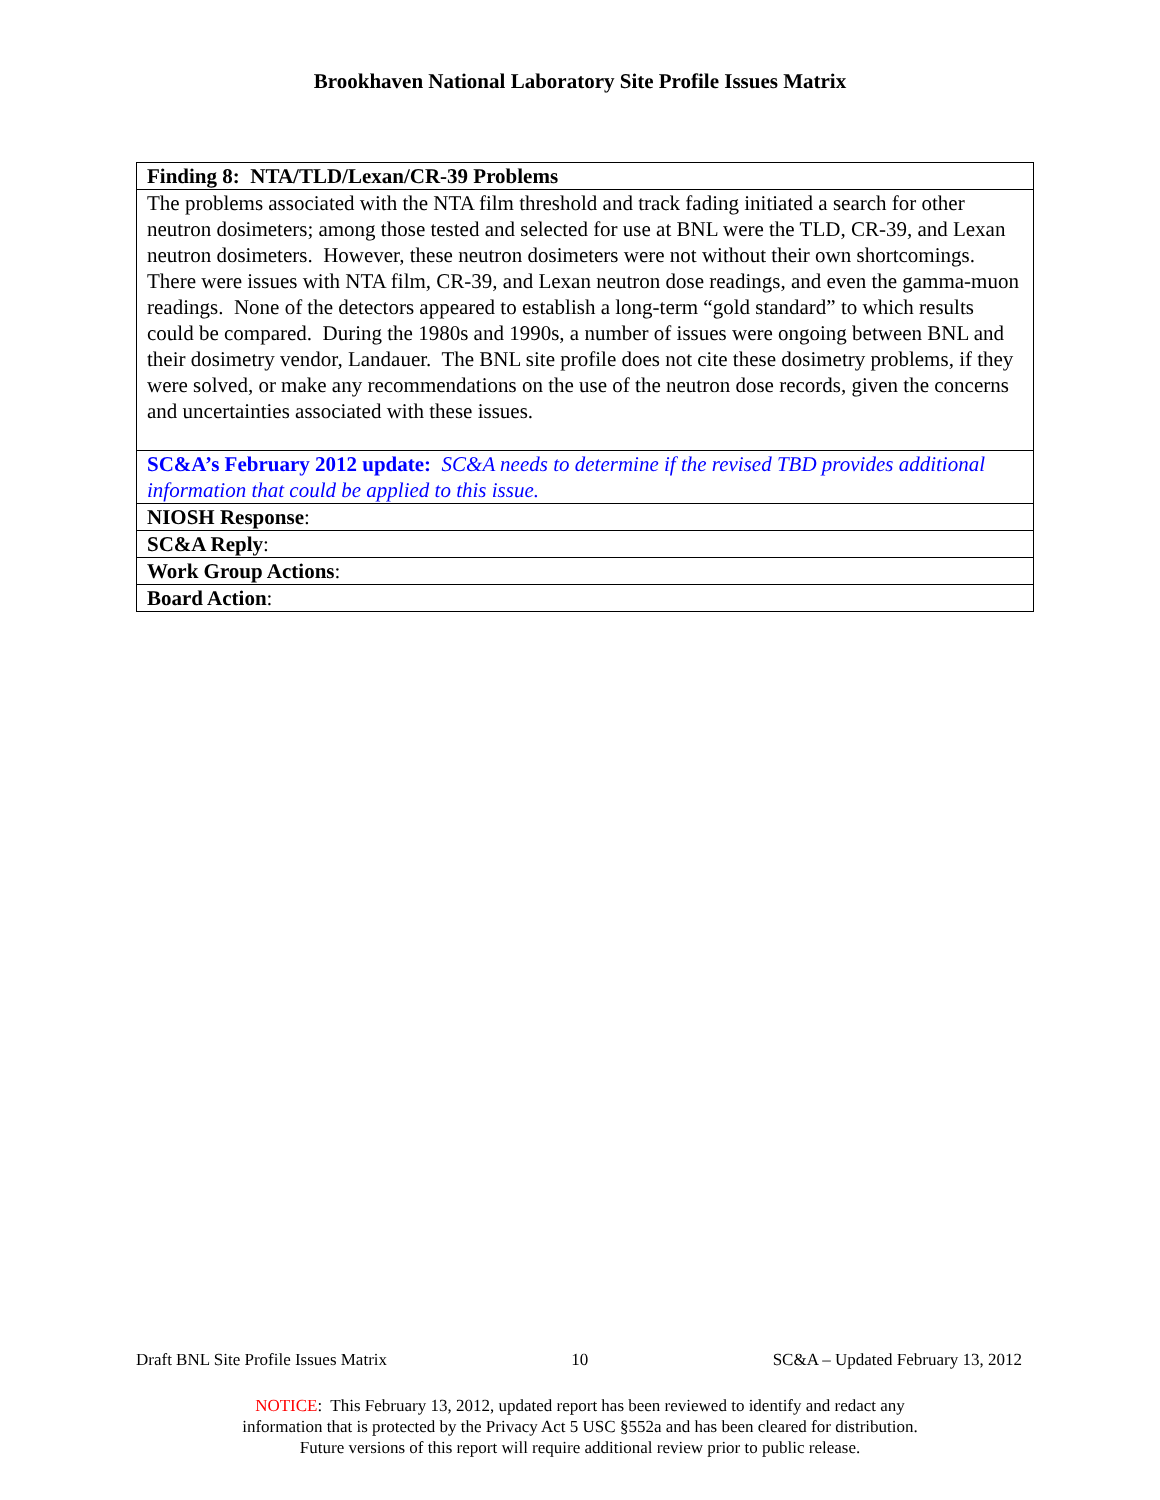Brookhaven National Laboratory Site Profile Issues Matrix
| Finding 8: NTA/TLD/Lexan/CR-39 Problems |
| The problems associated with the NTA film threshold and track fading initiated a search for other neutron dosimeters; among those tested and selected for use at BNL were the TLD, CR-39, and Lexan neutron dosimeters. However, these neutron dosimeters were not without their own shortcomings. There were issues with NTA film, CR-39, and Lexan neutron dose readings, and even the gamma-muon readings. None of the detectors appeared to establish a long-term “gold standard” to which results could be compared. During the 1980s and 1990s, a number of issues were ongoing between BNL and their dosimetry vendor, Landauer. The BNL site profile does not cite these dosimetry problems, if they were solved, or make any recommendations on the use of the neutron dose records, given the concerns and uncertainties associated with these issues. |
| SC&A’s February 2012 update: SC&A needs to determine if the revised TBD provides additional information that could be applied to this issue. |
| NIOSH Response : |
| SC&A Reply : |
| Work Group Actions : |
| Board Action : |
Draft BNL Site Profile Issues Matrix 10 SC&A – Updated February 13, 2012
NOTICE: This February 13, 2012, updated report has been reviewed to identify and redact any
information that is protected by the Privacy Act 5 USC §552a and has been cleared for distribution.
Future versions of this report will require additional review prior to public release.